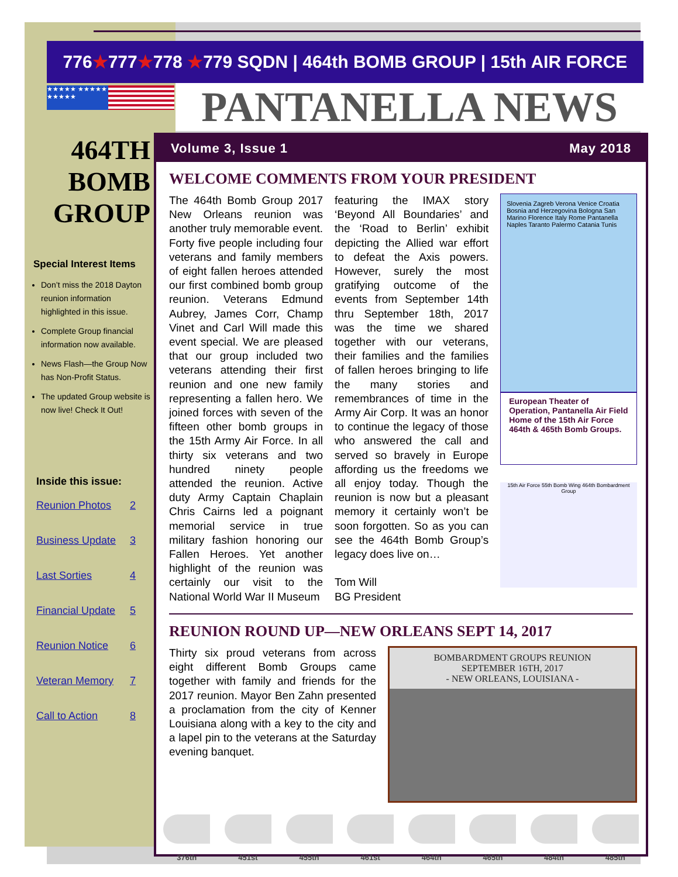776★777★778 ★779 SQDN | 464th BOMB GROUP | 15th AIR FORCE
★★★★★ ★★★★★ ★★★★★ PANTANELLA NEWS
464TH
BOMB
GROUP
Special Interest Items
Don’t miss the 2018 Dayton reunion information highlighted in this issue.
Complete Group financial information now available.
News Flash—the Group Now has Non-Profit Status.
The updated Group website is now live! Check It Out!
Inside this issue:
Reunion Photos 2
Business Update 3
Last Sorties 4
Financial Update 5
Reunion Notice 6
Veteran Memory 7
Call to Action 8
Volume 3, Issue 1 May 2018
WELCOME COMMENTS FROM YOUR PRESIDENT
The 464th Bomb Group 2017 New Orleans reunion was another truly memorable event. Forty five people including four veterans and family members of eight fallen heroes attended our first combined bomb group reunion. Veterans Edmund Aubrey, James Corr, Champ Vinet and Carl Will made this event special. We are pleased that our group included two veterans attending their first reunion and one new family representing a fallen hero. We joined forces with seven of the fifteen other bomb groups in the 15th Army Air Force. In all thirty six veterans and two hundred ninety people attended the reunion. Active duty Army Captain Chaplain Chris Cairns led a poignant memorial service in true military fashion honoring our Fallen Heroes. Yet another highlight of the reunion was certainly our visit to the National World War II Museum
featuring the IMAX story ‘Beyond All Boundaries’ and the ‘Road to Berlin’ exhibit depicting the Allied war effort to defeat the Axis powers. However, surely the most gratifying outcome of the events from September 14th thru September 18th, 2017 was the time we shared together with our veterans, their families and the families of fallen heroes bringing to life the many stories and remembrances of time in the Army Air Corp. It was an honor to continue the legacy of those who answered the call and served so bravely in Europe affording us the freedoms we all enjoy today. Though the reunion is now but a pleasant memory it certainly won’t be soon forgotten. So as you can see the 464th Bomb Group’s legacy does live on…
Tom Will
BG President
Slovenia Zagreb Verona Venice Croatia Bosnia and Herzegovina Bologna San Marino Florence Italy Rome Pantanella Naples Taranto Palermo Catania Tunis
European Theater of Operation, Pantanella Air Field Home of the 15th Air Force 464th & 465th Bomb Groups.
15th Air Force 55th Bomb Wing 464th Bombardment Group
REUNION ROUND UP—NEW ORLEANS SEPT 14, 2017
Thirty six proud veterans from across eight different Bomb Groups came together with family and friends for the 2017 reunion. Mayor Ben Zahn presented a proclamation from the city of Kenner Louisiana along with a key to the city and a lapel pin to the veterans at the Saturday evening banquet.
BOMBARDMENT GROUPS REUNION
SEPTEMBER 16TH, 2017
- NEW ORLEANS, LOUISIANA -
376th 451st 455th 461st 464th 465th 484th 485th